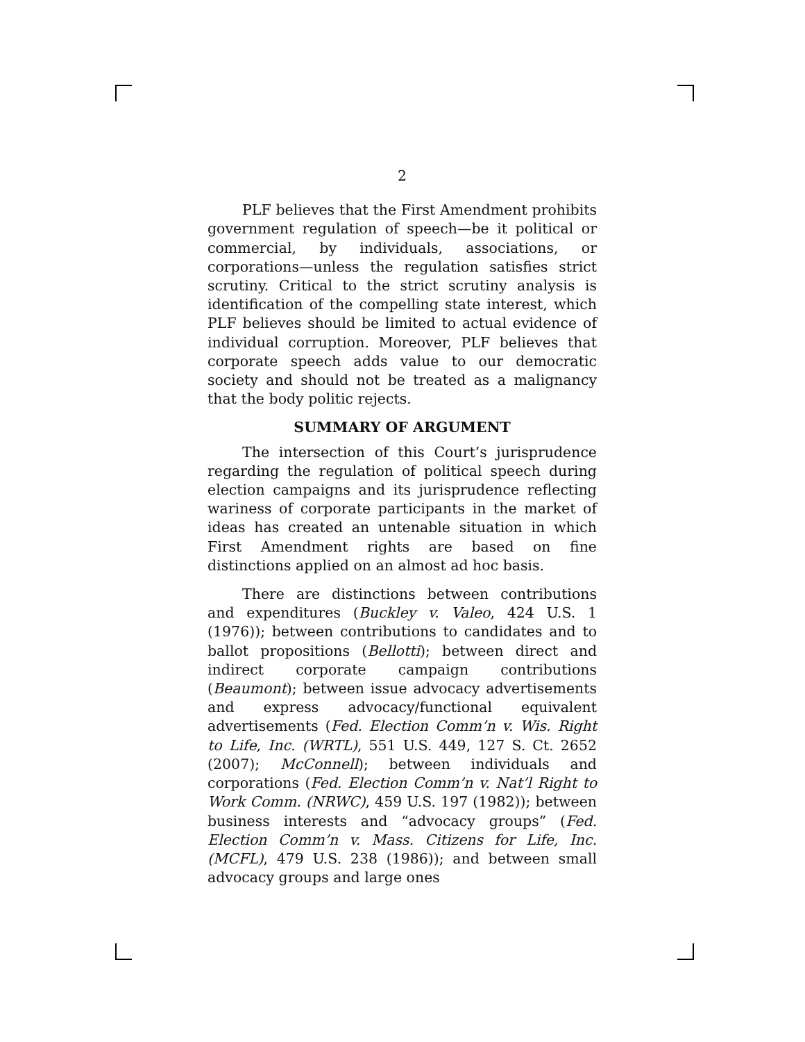2
PLF believes that the First Amendment prohibits government regulation of speech—be it political or commercial, by individuals, associations, or corporations—unless the regulation satisfies strict scrutiny. Critical to the strict scrutiny analysis is identification of the compelling state interest, which PLF believes should be limited to actual evidence of individual corruption. Moreover, PLF believes that corporate speech adds value to our democratic society and should not be treated as a malignancy that the body politic rejects.
SUMMARY OF ARGUMENT
The intersection of this Court’s jurisprudence regarding the regulation of political speech during election campaigns and its jurisprudence reflecting wariness of corporate participants in the market of ideas has created an untenable situation in which First Amendment rights are based on fine distinctions applied on an almost ad hoc basis.
There are distinctions between contributions and expenditures (Buckley v. Valeo, 424 U.S. 1 (1976)); between contributions to candidates and to ballot propositions (Bellotti); between direct and indirect corporate campaign contributions (Beaumont); between issue advocacy advertisements and express advocacy/functional equivalent advertisements (Fed. Election Comm’n v. Wis. Right to Life, Inc. (WRTL), 551 U.S. 449, 127 S. Ct. 2652 (2007); McConnell); between individuals and corporations (Fed. Election Comm’n v. Nat’l Right to Work Comm. (NRWC), 459 U.S. 197 (1982)); between business interests and “advocacy groups” (Fed. Election Comm’n v. Mass. Citizens for Life, Inc. (MCFL), 479 U.S. 238 (1986)); and between small advocacy groups and large ones